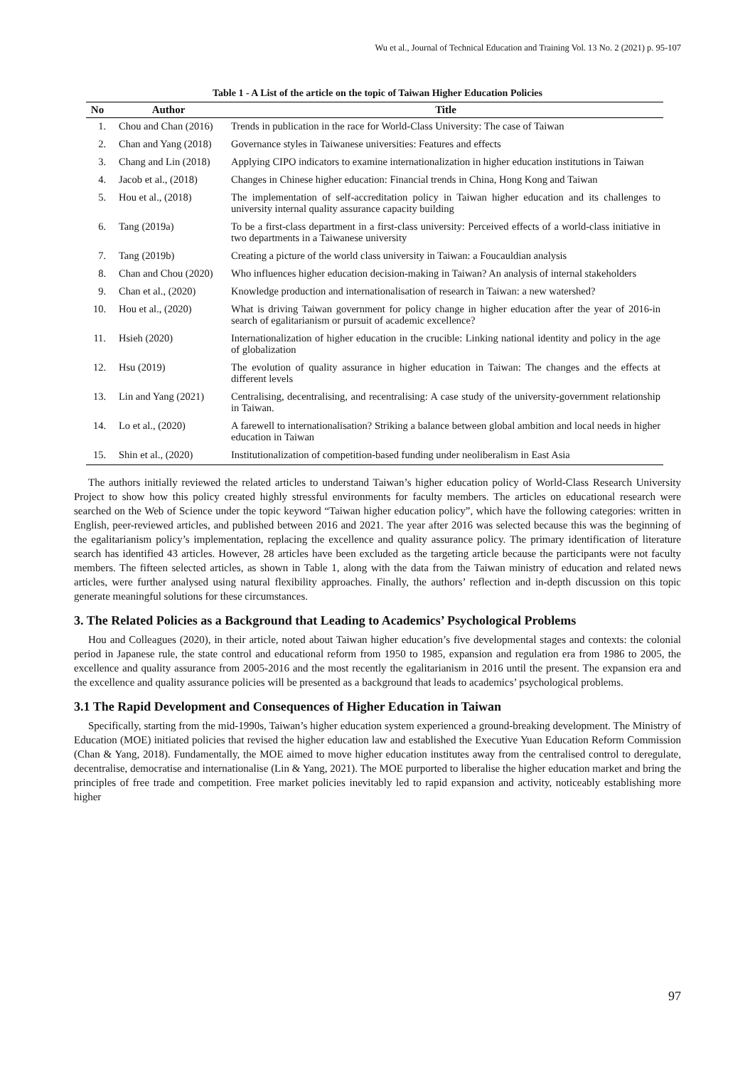Wu et al., Journal of Technical Education and Training Vol. 13 No. 2 (2021) p. 95-107
Table 1 - A List of the article on the topic of Taiwan Higher Education Policies
| No | Author | Title |
| --- | --- | --- |
| 1. | Chou and Chan (2016) | Trends in publication in the race for World-Class University: The case of Taiwan |
| 2. | Chan and Yang (2018) | Governance styles in Taiwanese universities: Features and effects |
| 3. | Chang and Lin (2018) | Applying CIPO indicators to examine internationalization in higher education institutions in Taiwan |
| 4. | Jacob et al., (2018) | Changes in Chinese higher education: Financial trends in China, Hong Kong and Taiwan |
| 5. | Hou et al., (2018) | The implementation of self-accreditation policy in Taiwan higher education and its challenges to university internal quality assurance capacity building |
| 6. | Tang (2019a) | To be a first-class department in a first-class university: Perceived effects of a world-class initiative in two departments in a Taiwanese university |
| 7. | Tang (2019b) | Creating a picture of the world class university in Taiwan: a Foucauldian analysis |
| 8. | Chan and Chou (2020) | Who influences higher education decision-making in Taiwan? An analysis of internal stakeholders |
| 9. | Chan et al., (2020) | Knowledge production and internationalisation of research in Taiwan: a new watershed? |
| 10. | Hou et al., (2020) | What is driving Taiwan government for policy change in higher education after the year of 2016-in search of egalitarianism or pursuit of academic excellence? |
| 11. | Hsieh (2020) | Internationalization of higher education in the crucible: Linking national identity and policy in the age of globalization |
| 12. | Hsu (2019) | The evolution of quality assurance in higher education in Taiwan: The changes and the effects at different levels |
| 13. | Lin and Yang (2021) | Centralising, decentralising, and recentralising: A case study of the university-government relationship in Taiwan. |
| 14. | Lo et al., (2020) | A farewell to internationalisation? Striking a balance between global ambition and local needs in higher education in Taiwan |
| 15. | Shin et al., (2020) | Institutionalization of competition-based funding under neoliberalism in East Asia |
The authors initially reviewed the related articles to understand Taiwan’s higher education policy of World-Class Research University Project to show how this policy created highly stressful environments for faculty members. The articles on educational research were searched on the Web of Science under the topic keyword “Taiwan higher education policy”, which have the following categories: written in English, peer-reviewed articles, and published between 2016 and 2021. The year after 2016 was selected because this was the beginning of the egalitarianism policy’s implementation, replacing the excellence and quality assurance policy. The primary identification of literature search has identified 43 articles. However, 28 articles have been excluded as the targeting article because the participants were not faculty members. The fifteen selected articles, as shown in Table 1, along with the data from the Taiwan ministry of education and related news articles, were further analysed using natural flexibility approaches. Finally, the authors’ reflection and in-depth discussion on this topic generate meaningful solutions for these circumstances.
3. The Related Policies as a Background that Leading to Academics’ Psychological Problems
Hou and Colleagues (2020), in their article, noted about Taiwan higher education’s five developmental stages and contexts: the colonial period in Japanese rule, the state control and educational reform from 1950 to 1985, expansion and regulation era from 1986 to 2005, the excellence and quality assurance from 2005-2016 and the most recently the egalitarianism in 2016 until the present. The expansion era and the excellence and quality assurance policies will be presented as a background that leads to academics’ psychological problems.
3.1 The Rapid Development and Consequences of Higher Education in Taiwan
Specifically, starting from the mid-1990s, Taiwan’s higher education system experienced a ground-breaking development. The Ministry of Education (MOE) initiated policies that revised the higher education law and established the Executive Yuan Education Reform Commission (Chan & Yang, 2018). Fundamentally, the MOE aimed to move higher education institutes away from the centralised control to deregulate, decentralise, democratise and internationalise (Lin & Yang, 2021). The MOE purported to liberalise the higher education market and bring the principles of free trade and competition. Free market policies inevitably led to rapid expansion and activity, noticeably establishing more higher
97